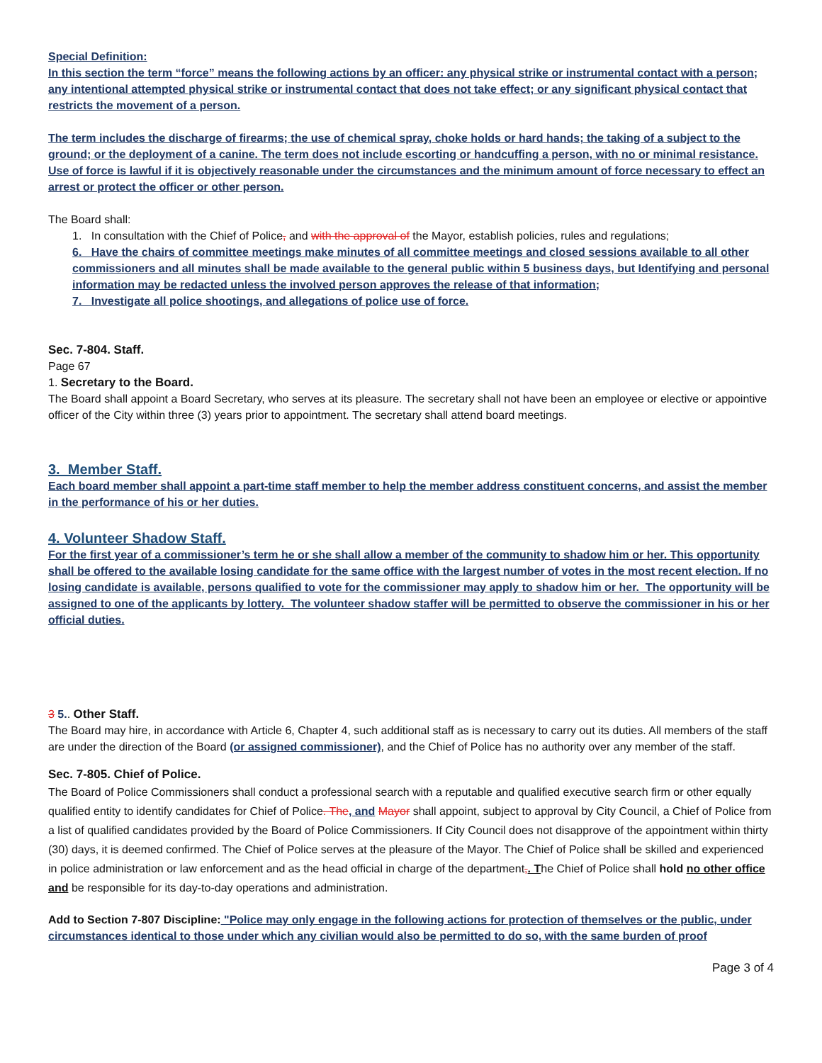Special Definition:
In this section the term “force” means the following actions by an officer: any physical strike or instrumental contact with a person; any intentional attempted physical strike or instrumental contact that does not take effect; or any significant physical contact that restricts the movement of a person.
The term includes the discharge of firearms; the use of chemical spray, choke holds or hard hands; the taking of a subject to the ground; or the deployment of a canine. The term does not include escorting or handcuffing a person, with no or minimal resistance. Use of force is lawful if it is objectively reasonable under the circumstances and the minimum amount of force necessary to effect an arrest or protect the officer or other person.
The Board shall:
1. In consultation with the Chief of Police, and with the approval of the Mayor, establish policies, rules and regulations;
6. Have the chairs of committee meetings make minutes of all committee meetings and closed sessions available to all other commissioners and all minutes shall be made available to the general public within 5 business days, but Identifying and personal information may be redacted unless the involved person approves the release of that information;
7. Investigate all police shootings, and allegations of police use of force.
Sec. 7-804. Staff.
Page 67
1. Secretary to the Board.
The Board shall appoint a Board Secretary, who serves at its pleasure. The secretary shall not have been an employee or elective or appointive officer of the City within three (3) years prior to appointment. The secretary shall attend board meetings.
3. Member Staff.
Each board member shall appoint a part-time staff member to help the member address constituent concerns, and assist the member in the performance of his or her duties.
4. Volunteer Shadow Staff.
For the first year of a commissioner’s term he or she shall allow a member of the community to shadow him or her. This opportunity shall be offered to the available losing candidate for the same office with the largest number of votes in the most recent election. If no losing candidate is available, persons qualified to vote for the commissioner may apply to shadow him or her. The opportunity will be assigned to one of the applicants by lottery. The volunteer shadow staffer will be permitted to observe the commissioner in his or her official duties.
3 5.. Other Staff.
The Board may hire, in accordance with Article 6, Chapter 4, such additional staff as is necessary to carry out its duties. All members of the staff are under the direction of the Board (or assigned commissioner), and the Chief of Police has no authority over any member of the staff.
Sec. 7-805. Chief of Police.
The Board of Police Commissioners shall conduct a professional search with a reputable and qualified executive search firm or other equally qualified entity to identify candidates for Chief of Police. The, and Mayor shall appoint, subject to approval by City Council, a Chief of Police from a list of qualified candidates provided by the Board of Police Commissioners. If City Council does not disapprove of the appointment within thirty (30) days, it is deemed confirmed. The Chief of Police serves at the pleasure of the Mayor. The Chief of Police shall be skilled and experienced in police administration or law enforcement and as the head official in charge of the department,. The Chief of Police shall hold no other office and be responsible for its day-to-day operations and administration.
Add to Section 7-807 Discipline: "Police may only engage in the following actions for protection of themselves or the public, under circumstances identical to those under which any civilian would also be permitted to do so, with the same burden of proof
Page 3 of 4